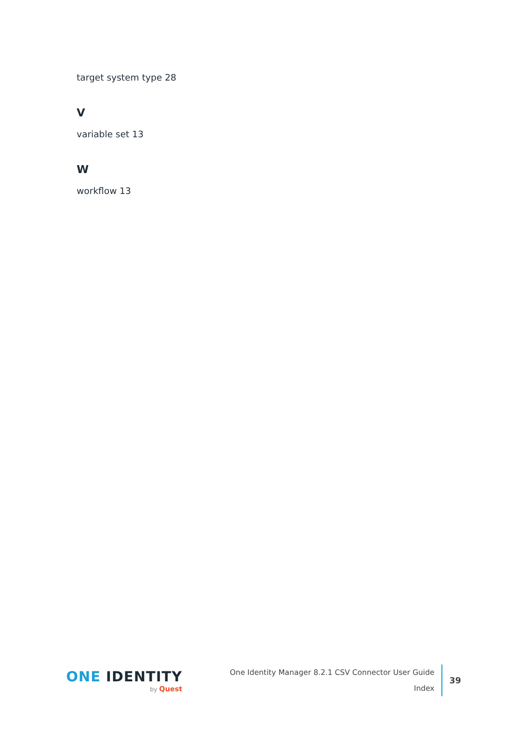target system type 28
V
variable set 13
W
workflow 13
ONE IDENTITY
by Quest
One Identity Manager 8.2.1 CSV Connector User Guide
Index
39